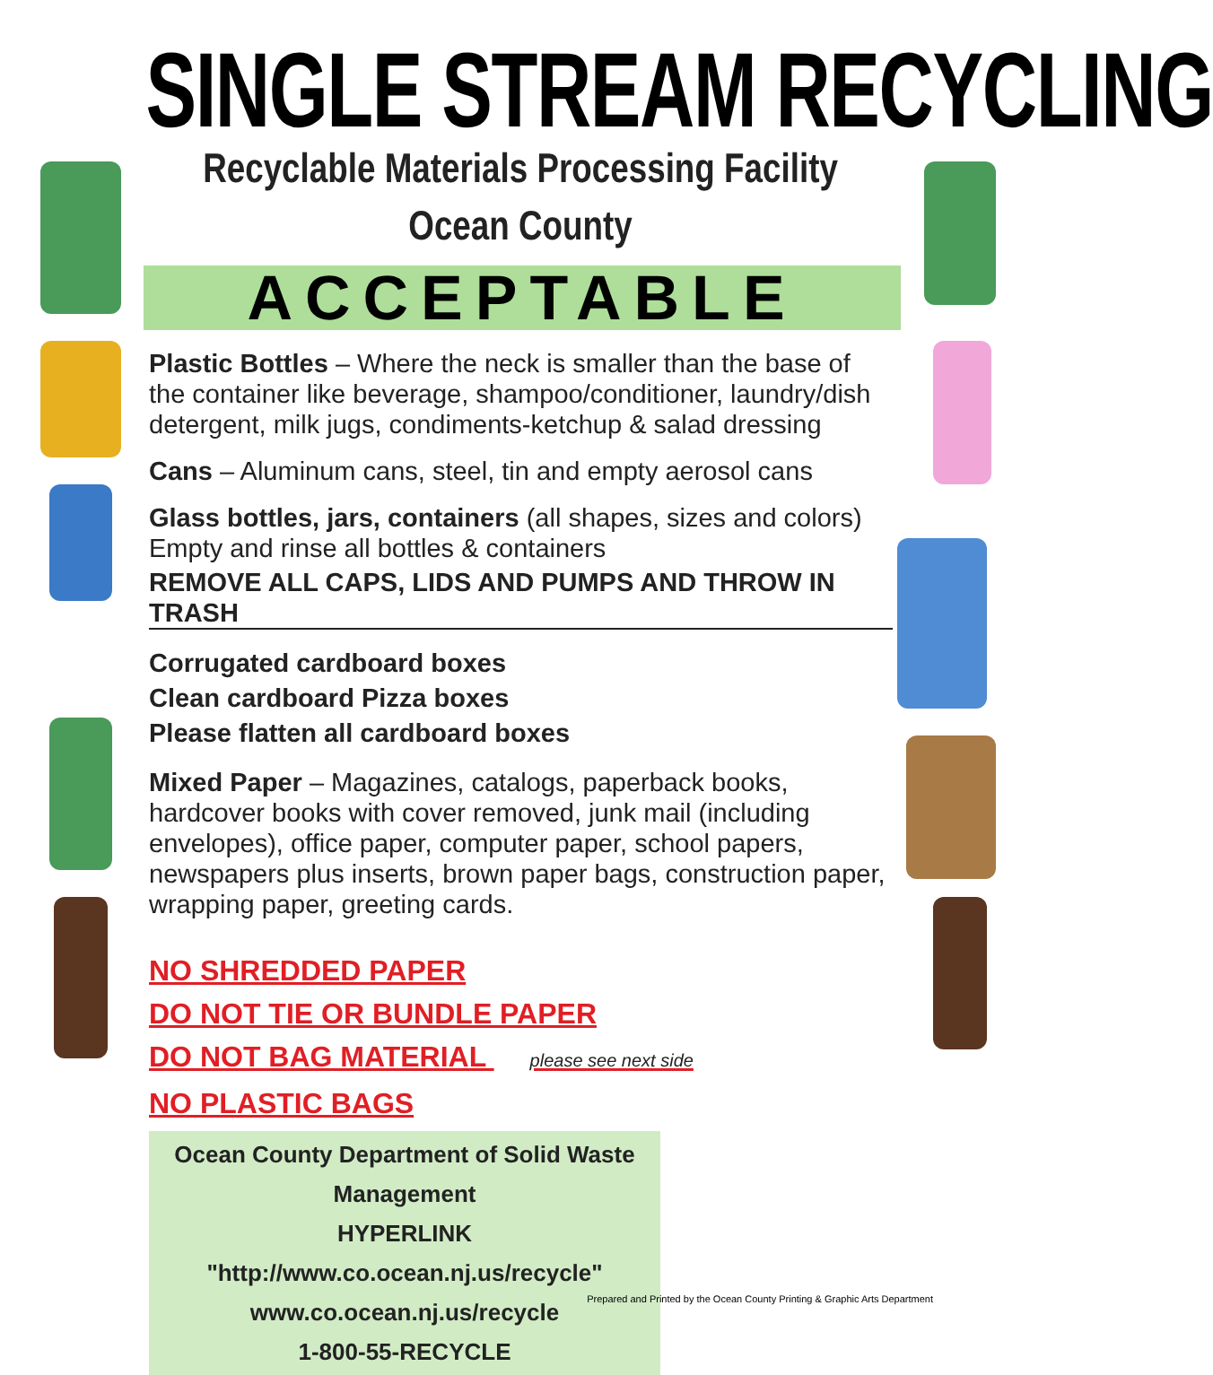SINGLE STREAM RECYCLING
Recyclable Materials Processing Facility
Ocean County
ACCEPTABLE
Plastic Bottles – Where the neck is smaller than the base of the container like beverage, shampoo/conditioner, laundry/dish detergent, milk jugs, condiments-ketchup & salad dressing
Cans – Aluminum cans, steel, tin and empty aerosol cans
Glass bottles, jars, containers (all shapes, sizes and colors)
Empty and rinse all bottles & containers
REMOVE ALL CAPS, LIDS AND PUMPS AND THROW IN TRASH
Corrugated cardboard boxes
Clean cardboard Pizza boxes
Please flatten all cardboard boxes
Mixed Paper – Magazines, catalogs, paperback books, hardcover books with cover removed, junk mail (including envelopes), office paper, computer paper, school papers, newspapers plus inserts, brown paper bags, construction paper, wrapping paper, greeting cards.
NO SHREDDED PAPER
DO NOT TIE OR BUNDLE PAPER
DO NOT BAG MATERIAL please see next side
NO PLASTIC BAGS
Ocean County Department of Solid Waste Management
HYPERLINK "http://www.co.ocean.nj.us/recycle"
www.co.ocean.nj.us/recycle
1-800-55-RECYCLE
Prepared and Printed by the Ocean County Printing & Graphic Arts Department